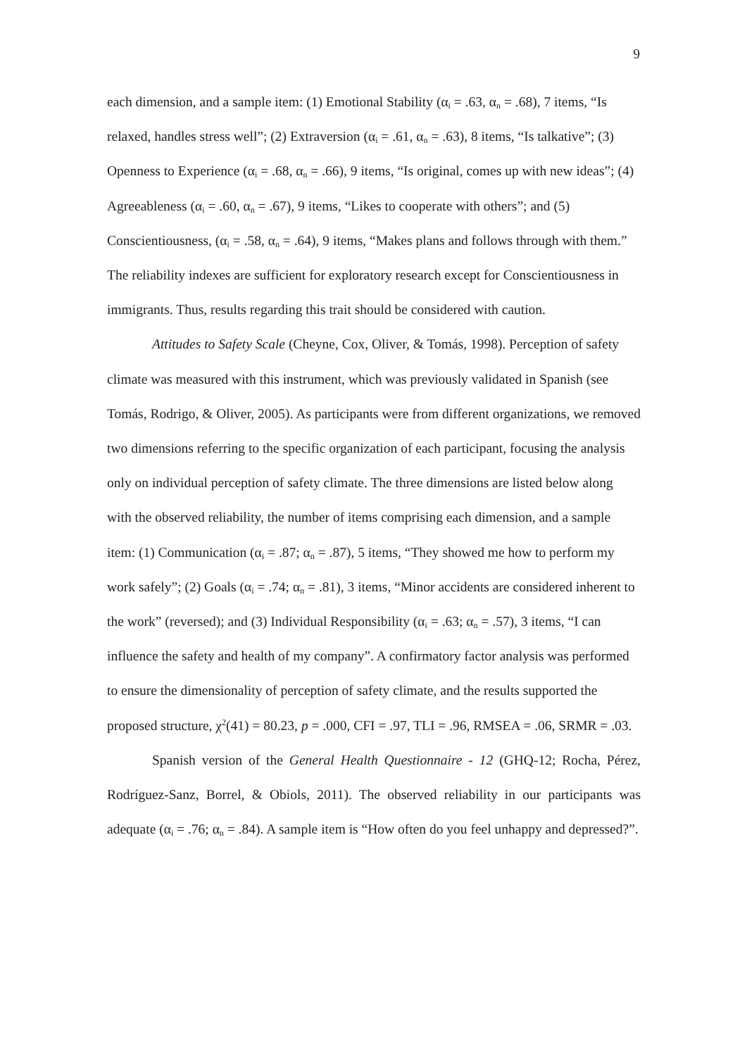9
each dimension, and a sample item: (1) Emotional Stability (α<sub>i</sub> = .63, α<sub>n</sub> = .68), 7 items, “Is relaxed, handles stress well”; (2) Extraversion (α<sub>i</sub> = .61, α<sub>n</sub> = .63), 8 items, “Is talkative”; (3) Openness to Experience (α<sub>i</sub> = .68, α<sub>n</sub> = .66), 9 items, “Is original, comes up with new ideas”; (4) Agreeableness (α<sub>i</sub> = .60, α<sub>n</sub> = .67), 9 items, “Likes to cooperate with others”; and (5) Conscientiousness, (α<sub>i</sub> = .58, α<sub>n</sub> = .64), 9 items, “Makes plans and follows through with them.” The reliability indexes are sufficient for exploratory research except for Conscientiousness in immigrants. Thus, results regarding this trait should be considered with caution.
Attitudes to Safety Scale (Cheyne, Cox, Oliver, & Tomás, 1998). Perception of safety climate was measured with this instrument, which was previously validated in Spanish (see Tomás, Rodrigo, & Oliver, 2005). As participants were from different organizations, we removed two dimensions referring to the specific organization of each participant, focusing the analysis only on individual perception of safety climate. The three dimensions are listed below along with the observed reliability, the number of items comprising each dimension, and a sample item: (1) Communication (α<sub>i</sub> = .87; α<sub>n</sub> = .87), 5 items, “They showed me how to perform my work safely”; (2) Goals (α<sub>i</sub> = .74; α<sub>n</sub> = .81), 3 items, “Minor accidents are considered inherent to the work” (reversed); and (3) Individual Responsibility (α<sub>i</sub> = .63; α<sub>n</sub> = .57), 3 items, “I can influence the safety and health of my company”. A confirmatory factor analysis was performed to ensure the dimensionality of perception of safety climate, and the results supported the proposed structure, χ<sup>2</sup>(41) = 80.23, p = .000, CFI = .97, TLI = .96, RMSEA = .06, SRMR = .03.
Spanish version of the General Health Questionnaire - 12 (GHQ-12; Rocha, Pérez, Rodríguez-Sanz, Borrel, & Obiols, 2011). The observed reliability in our participants was adequate (α<sub>i</sub> = .76; α<sub>n</sub> = .84). A sample item is “How often do you feel unhappy and depressed?”.